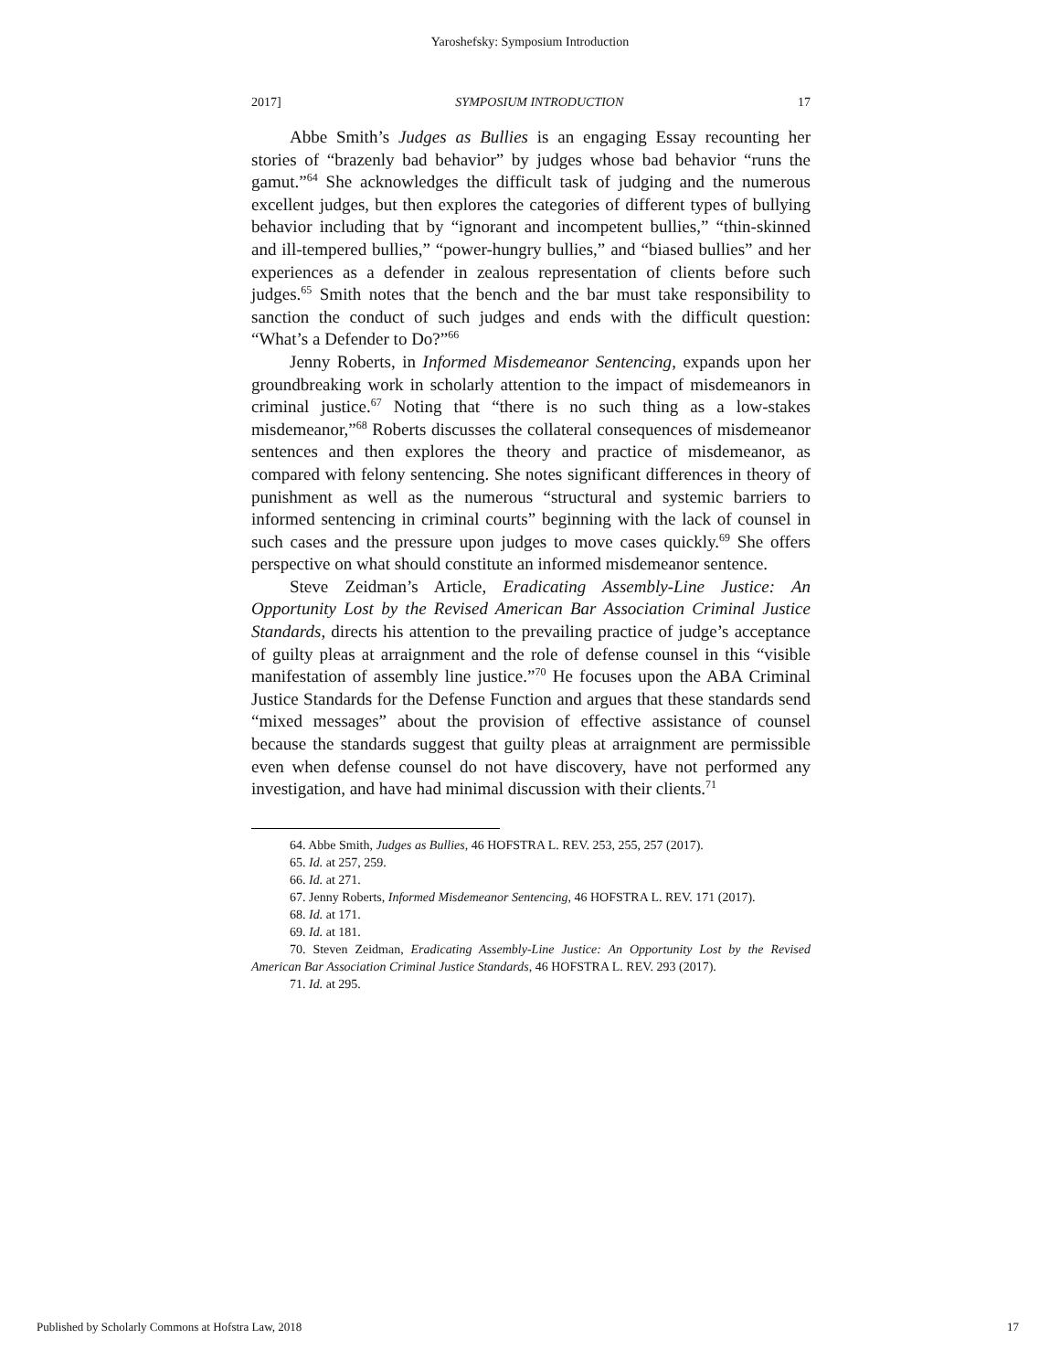Yaroshefsky: Symposium Introduction
2017] SYMPOSIUM INTRODUCTION 17
Abbe Smith’s Judges as Bullies is an engaging Essay recounting her stories of “brazenly bad behavior” by judges whose bad behavior “runs the gamut.”<sup>64</sup> She acknowledges the difficult task of judging and the numerous excellent judges, but then explores the categories of different types of bullying behavior including that by “ignorant and incompetent bullies,” “thin-skinned and ill-tempered bullies,” “power-hungry bullies,” and “biased bullies” and her experiences as a defender in zealous representation of clients before such judges.<sup>65</sup> Smith notes that the bench and the bar must take responsibility to sanction the conduct of such judges and ends with the difficult question: “What’s a Defender to Do?”<sup>66</sup>
Jenny Roberts, in Informed Misdemeanor Sentencing, expands upon her groundbreaking work in scholarly attention to the impact of misdemeanors in criminal justice.<sup>67</sup> Noting that “there is no such thing as a low-stakes misdemeanor,”<sup>68</sup> Roberts discusses the collateral consequences of misdemeanor sentences and then explores the theory and practice of misdemeanor, as compared with felony sentencing. She notes significant differences in theory of punishment as well as the numerous “structural and systemic barriers to informed sentencing in criminal courts” beginning with the lack of counsel in such cases and the pressure upon judges to move cases quickly.<sup>69</sup> She offers perspective on what should constitute an informed misdemeanor sentence.
Steve Zeidman’s Article, Eradicating Assembly-Line Justice: An Opportunity Lost by the Revised American Bar Association Criminal Justice Standards, directs his attention to the prevailing practice of judge’s acceptance of guilty pleas at arraignment and the role of defense counsel in this “visible manifestation of assembly line justice.”<sup>70</sup> He focuses upon the ABA Criminal Justice Standards for the Defense Function and argues that these standards send “mixed messages” about the provision of effective assistance of counsel because the standards suggest that guilty pleas at arraignment are permissible even when defense counsel do not have discovery, have not performed any investigation, and have had minimal discussion with their clients.<sup>71</sup>
64. Abbe Smith, Judges as Bullies, 46 HOFSTRA L. REV. 253, 255, 257 (2017).
65. Id. at 257, 259.
66. Id. at 271.
67. Jenny Roberts, Informed Misdemeanor Sentencing, 46 HOFSTRA L. REV. 171 (2017).
68. Id. at 171.
69. Id. at 181.
70. Steven Zeidman, Eradicating Assembly-Line Justice: An Opportunity Lost by the Revised American Bar Association Criminal Justice Standards, 46 HOFSTRA L. REV. 293 (2017).
71. Id. at 295.
Published by Scholarly Commons at Hofstra Law, 2018 17